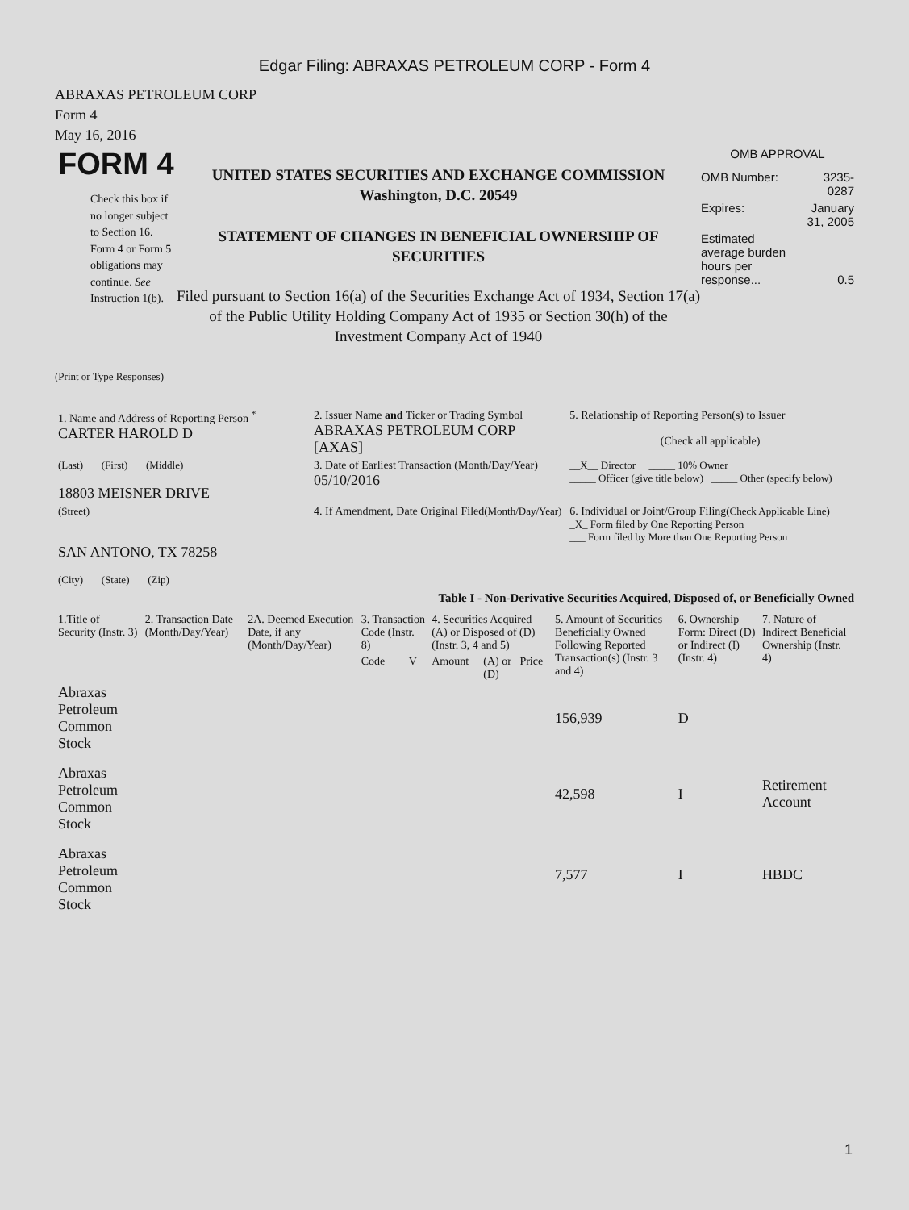Edgar Filing: ABRAXAS PETROLEUM CORP - Form 4
ABRAXAS PETROLEUM CORP
Form 4
May 16, 2016
FORM 4
Check this box if no longer subject to Section 16. Form 4 or Form 5 obligations may continue. See Instruction 1(b).
UNITED STATES SECURITIES AND EXCHANGE COMMISSION
Washington, D.C. 20549
STATEMENT OF CHANGES IN BENEFICIAL OWNERSHIP OF SECURITIES
Filed pursuant to Section 16(a) of the Securities Exchange Act of 1934, Section 17(a) of the Public Utility Holding Company Act of 1935 or Section 30(h) of the Investment Company Act of 1940
OMB APPROVAL
| OMB Number: | 3235-0287 |
| Expires: | January 31, 2005 |
| Estimated average burden hours per response... | 0.5 |
(Print or Type Responses)
| 1. Name and Address of Reporting Person <sup>*</sup> CARTER HAROLD D | 2. Issuer Name and Ticker or Trading Symbol ABRAXAS PETROLEUM CORP [AXAS] | 5. Relationship of Reporting Person(s) to Issuer (Check all applicable) |
| (Last) (First) (Middle) 18803 MEISNER DRIVE | 3. Date of Earliest Transaction (Month/Day/Year) 05/10/2016 | __X__ Director _____ 10% Owner _____ Officer (give title below) _____ Other (specify below) |
| (Street) SAN ANTONO, TX 78258 (City) (State) (Zip) | 4. If Amendment, Date Original Filed (Month/Day/Year) | 6. Individual or Joint/Group Filing (Check Applicable Line) _X_ Form filed by One Reporting Person ___ Form filed by More than One Reporting Person |
Table I - Non-Derivative Securities Acquired, Disposed of, or Beneficially Owned
| 1.Title of Security (Instr. 3) | 2. Transaction Date (Month/Day/Year) | 2A. Deemed Execution Date, if any (Month/Day/Year) | 3. Transaction Code (Instr. 8) | | 4. Securities Acquired (A) or Disposed of (D) (Instr. 3, 4 and 5) | | | 5. Amount of Securities Beneficially Owned Following Reported Transaction(s) (Instr. 3 and 4) | 6. Ownership Form: Direct (D) or Indirect (I) (Instr. 4) | 7. Nature of Indirect Beneficial Ownership (Instr. 4) |
| --- | --- | --- | --- | --- | --- | --- | --- | --- | --- | --- |
| | | | Code | V | Amount | (A) or (D) | Price | | | |
| Abraxas Petroleum Common Stock | | | | | | | | 156,939 | D | |
| Abraxas Petroleum Common Stock | | | | | | | | 42,598 | I | Retirement Account |
| Abraxas Petroleum Common Stock | | | | | | | | 7,577 | I | HBDC |
1